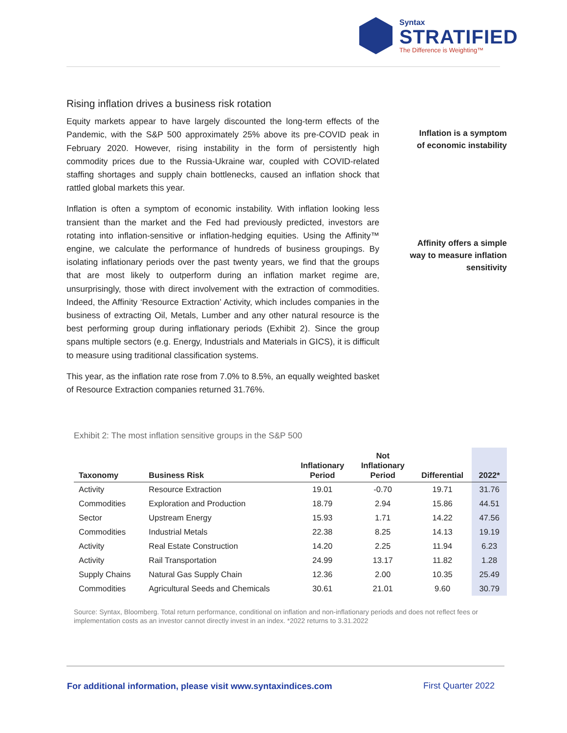Syntax
STRATIFIED
The Difference is Weighting™
Rising inflation drives a business risk rotation
Equity markets appear to have largely discounted the long-term effects of the Pandemic, with the S&P 500 approximately 25% above its pre-COVID peak in February 2020. However, rising instability in the form of persistently high commodity prices due to the Russia-Ukraine war, coupled with COVID-related staffing shortages and supply chain bottlenecks, caused an inflation shock that rattled global markets this year.
Inflation is often a symptom of economic instability. With inflation looking less transient than the market and the Fed had previously predicted, investors are rotating into inflation-sensitive or inflation-hedging equities. Using the Affinity™ engine, we calculate the performance of hundreds of business groupings. By isolating inflationary periods over the past twenty years, we find that the groups that are most likely to outperform during an inflation market regime are, unsurprisingly, those with direct involvement with the extraction of commodities. Indeed, the Affinity ‘Resource Extraction’ Activity, which includes companies in the business of extracting Oil, Metals, Lumber and any other natural resource is the best performing group during inflationary periods (Exhibit 2). Since the group spans multiple sectors (e.g. Energy, Industrials and Materials in GICS), it is difficult to measure using traditional classification systems.
This year, as the inflation rate rose from 7.0% to 8.5%, an equally weighted basket of Resource Extraction companies returned 31.76%.
Inflation is a symptom of economic instability
Affinity offers a simple way to measure inflation sensitivity
Exhibit 2: The most inflation sensitive groups in the S&P 500
| Taxonomy | Business Risk | Inflationary Period | Not Inflationary Period | Differential | 2022* |
| --- | --- | --- | --- | --- | --- |
| Activity | Resource Extraction | 19.01 | -0.70 | 19.71 | 31.76 |
| Commodities | Exploration and Production | 18.79 | 2.94 | 15.86 | 44.51 |
| Sector | Upstream Energy | 15.93 | 1.71 | 14.22 | 47.56 |
| Commodities | Industrial Metals | 22.38 | 8.25 | 14.13 | 19.19 |
| Activity | Real Estate Construction | 14.20 | 2.25 | 11.94 | 6.23 |
| Activity | Rail Transportation | 24.99 | 13.17 | 11.82 | 1.28 |
| Supply Chains | Natural Gas Supply Chain | 12.36 | 2.00 | 10.35 | 25.49 |
| Commodities | Agricultural Seeds and Chemicals | 30.61 | 21.01 | 9.60 | 30.79 |
Source: Syntax, Bloomberg. Total return performance, conditional on inflation and non-inflationary periods and does not reflect fees or implementation costs as an investor cannot directly invest in an index. *2022 returns to 3.31.2022
For additional information, please visit www.syntaxindices.com
First Quarter 2022